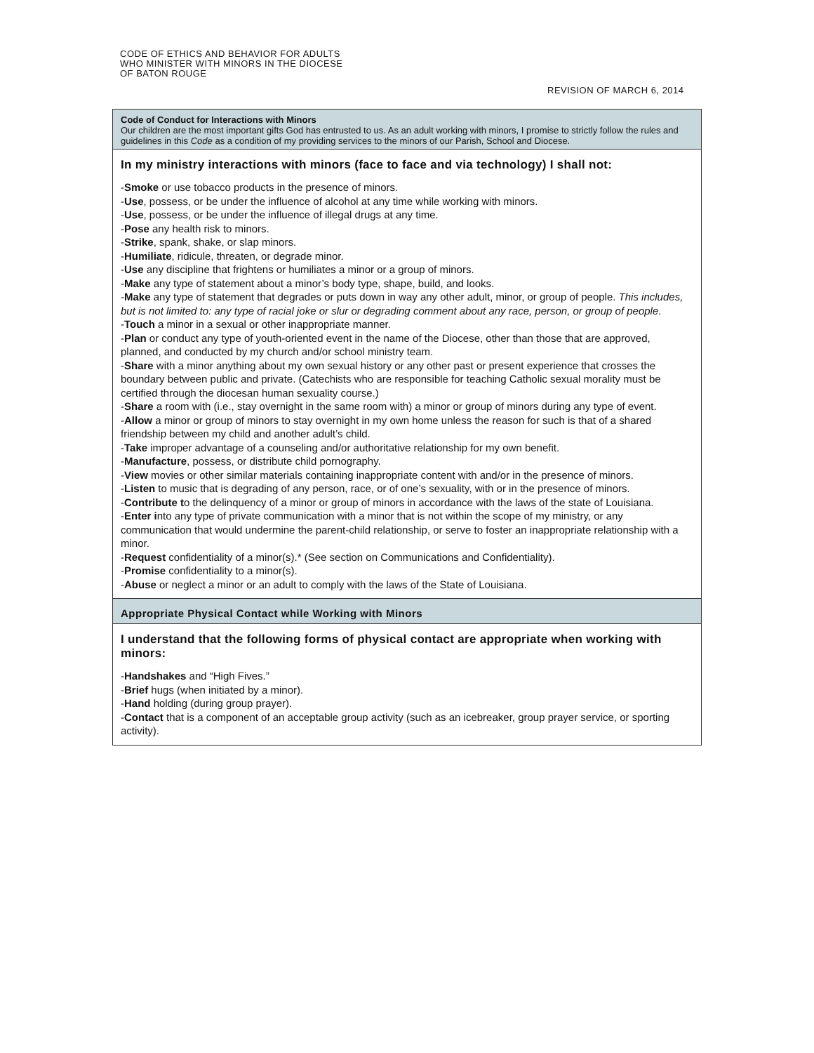CODE OF ETHICS AND BEHAVIOR FOR ADULTS
WHO MINISTER WITH MINORS IN THE DIOCESE
OF BATON ROUGE
REVISION OF MARCH 6, 2014
Code of Conduct for Interactions with Minors
Our children are the most important gifts God has entrusted to us. As an adult working with minors, I promise to strictly follow the rules and guidelines in this Code as a condition of my providing services to the minors of our Parish, School and Diocese.
In my ministry interactions with minors (face to face and via technology) I shall not:
-Smoke or use tobacco products in the presence of minors.
-Use, possess, or be under the influence of alcohol at any time while working with minors.
-Use, possess, or be under the influence of illegal drugs at any time.
-Pose any health risk to minors.
-Strike, spank, shake, or slap minors.
-Humiliate, ridicule, threaten, or degrade minor.
-Use any discipline that frightens or humiliates a minor or a group of minors.
-Make any type of statement about a minor’s body type, shape, build, and looks.
-Make any type of statement that degrades or puts down in way any other adult, minor, or group of people. This includes, but is not limited to: any type of racial joke or slur or degrading comment about any race, person, or group of people.
-Touch a minor in a sexual or other inappropriate manner.
-Plan or conduct any type of youth-oriented event in the name of the Diocese, other than those that are approved, planned, and conducted by my church and/or school ministry team.
-Share with a minor anything about my own sexual history or any other past or present experience that crosses the boundary between public and private. (Catechists who are responsible for teaching Catholic sexual morality must be certified through the diocesan human sexuality course.)
-Share a room with (i.e., stay overnight in the same room with) a minor or group of minors during any type of event.
-Allow a minor or group of minors to stay overnight in my own home unless the reason for such is that of a shared friendship between my child and another adult’s child.
-Take improper advantage of a counseling and/or authoritative relationship for my own benefit.
-Manufacture, possess, or distribute child pornography.
-View movies or other similar materials containing inappropriate content with and/or in the presence of minors.
-Listen to music that is degrading of any person, race, or of one’s sexuality, with or in the presence of minors.
-Contribute to the delinquency of a minor or group of minors in accordance with the laws of the state of Louisiana.
-Enter into any type of private communication with a minor that is not within the scope of my ministry, or any communication that would undermine the parent-child relationship, or serve to foster an inappropriate relationship with a minor.
-Request confidentiality of a minor(s).* (See section on Communications and Confidentiality).
-Promise confidentiality to a minor(s).
-Abuse or neglect a minor or an adult to comply with the laws of the State of Louisiana.
Appropriate Physical Contact while Working with Minors
I understand that the following forms of physical contact are appropriate when working with minors:
-Handshakes and “High Fives.”
-Brief hugs (when initiated by a minor).
-Hand holding (during group prayer).
-Contact that is a component of an acceptable group activity (such as an icebreaker, group prayer service, or sporting activity).